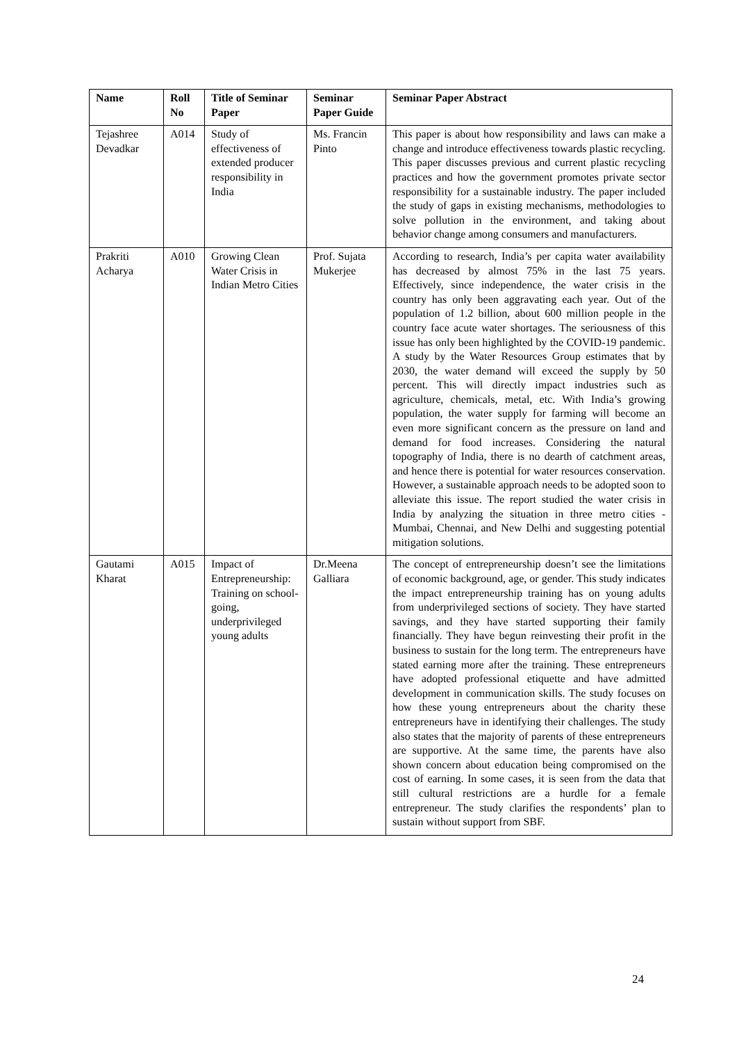| Name | Roll No | Title of Seminar Paper | Seminar Paper Guide | Seminar Paper Abstract |
| --- | --- | --- | --- | --- |
| Tejashree Devadkar | A014 | Study of effectiveness of extended producer responsibility in India | Ms. Francin Pinto | This paper is about how responsibility and laws can make a change and introduce effectiveness towards plastic recycling. This paper discusses previous and current plastic recycling practices and how the government promotes private sector responsibility for a sustainable industry. The paper included the study of gaps in existing mechanisms, methodologies to solve pollution in the environment, and taking about behavior change among consumers and manufacturers. |
| Prakriti Acharya | A010 | Growing Clean Water Crisis in Indian Metro Cities | Prof. Sujata Mukerjee | According to research, India’s per capita water availability has decreased by almost 75% in the last 75 years. Effectively, since independence, the water crisis in the country has only been aggravating each year. Out of the population of 1.2 billion, about 600 million people in the country face acute water shortages. The seriousness of this issue has only been highlighted by the COVID-19 pandemic. A study by the Water Resources Group estimates that by 2030, the water demand will exceed the supply by 50 percent. This will directly impact industries such as agriculture, chemicals, metal, etc. With India’s growing population, the water supply for farming will become an even more significant concern as the pressure on land and demand for food increases. Considering the natural topography of India, there is no dearth of catchment areas, and hence there is potential for water resources conservation. However, a sustainable approach needs to be adopted soon to alleviate this issue. The report studied the water crisis in India by analyzing the situation in three metro cities - Mumbai, Chennai, and New Delhi and suggesting potential mitigation solutions. |
| Gautami Kharat | A015 | Impact of Entrepreneurship: Training on school-going, underprivileged young adults | Dr.Meena Galliara | The concept of entrepreneurship doesn’t see the limitations of economic background, age, or gender. This study indicates the impact entrepreneurship training has on young adults from underprivileged sections of society. They have started savings, and they have started supporting their family financially. They have begun reinvesting their profit in the business to sustain for the long term. The entrepreneurs have stated earning more after the training. These entrepreneurs have adopted professional etiquette and have admitted development in communication skills. The study focuses on how these young entrepreneurs about the charity these entrepreneurs have in identifying their challenges. The study also states that the majority of parents of these entrepreneurs are supportive. At the same time, the parents have also shown concern about education being compromised on the cost of earning. In some cases, it is seen from the data that still cultural restrictions are a hurdle for a female entrepreneur. The study clarifies the respondents’ plan to sustain without support from SBF. |
24